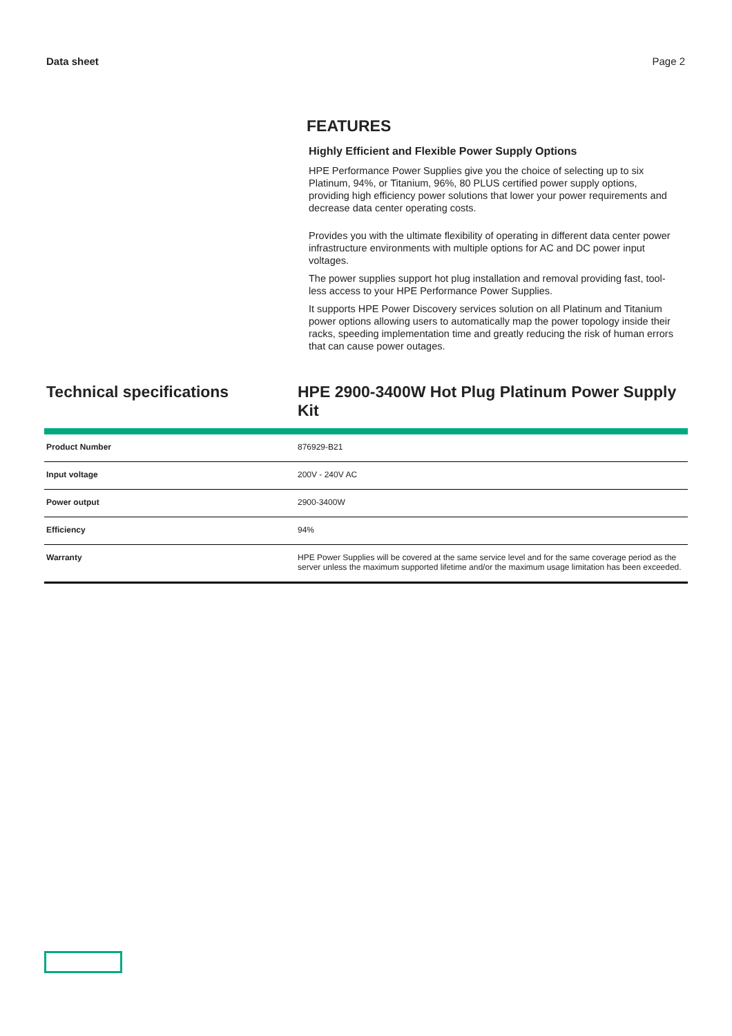Data sheet Page 2
FEATURES
Highly Efficient and Flexible Power Supply Options
HPE Performance Power Supplies give you the choice of selecting up to six Platinum, 94%, or Titanium, 96%, 80 PLUS certified power supply options, providing high efficiency power solutions that lower your power requirements and decrease data center operating costs.
Provides you with the ultimate flexibility of operating in different data center power infrastructure environments with multiple options for AC and DC power input voltages.
The power supplies support hot plug installation and removal providing fast, tool-less access to your HPE Performance Power Supplies.
It supports HPE Power Discovery services solution on all Platinum and Titanium power options allowing users to automatically map the power topology inside their racks, speeding implementation time and greatly reducing the risk of human errors that can cause power outages.
Technical specifications HPE 2900-3400W Hot Plug Platinum Power Supply Kit
| Product Number | 876929-B21 |
| Input voltage | 200V - 240V AC |
| Power output | 2900-3400W |
| Efficiency | 94% |
| Warranty | HPE Power Supplies will be covered at the same service level and for the same coverage period as the server unless the maximum supported lifetime and/or the maximum usage limitation has been exceeded. |